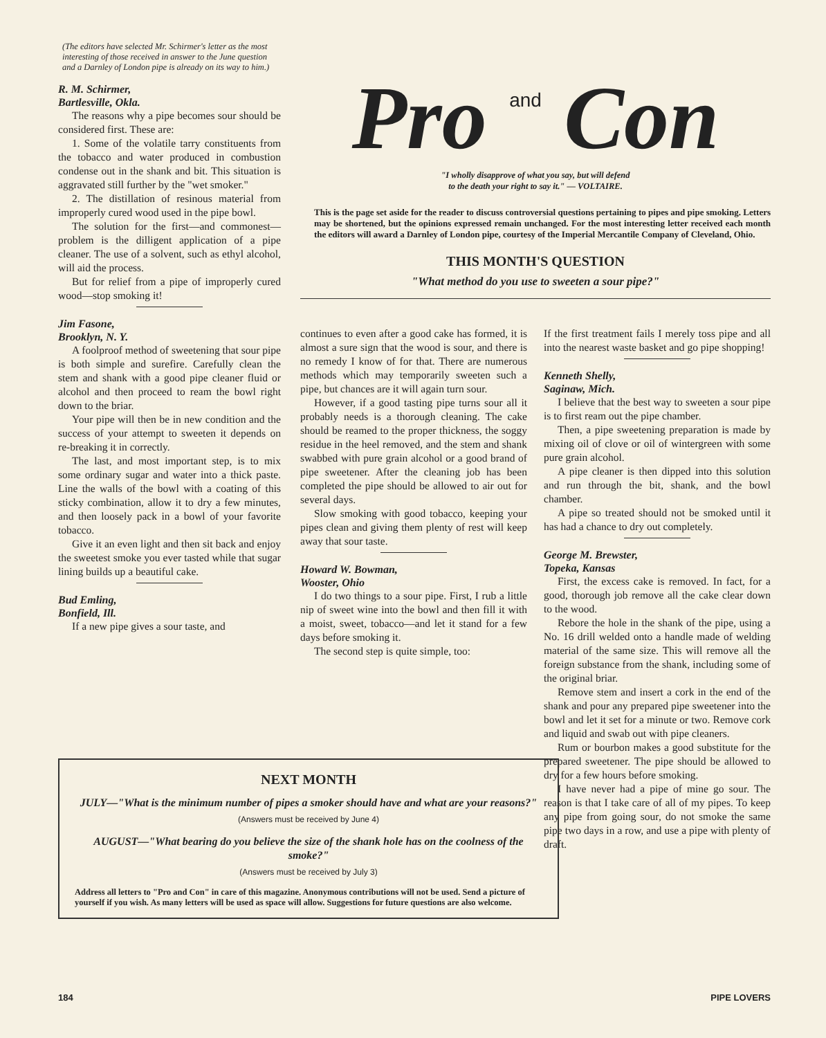(The editors have selected Mr. Schirmer's letter as the most interesting of those received in answer to the June question and a Darnley of London pipe is already on its way to him.)
R. M. Schirmer,
Bartlesville, Okla.
The reasons why a pipe becomes sour should be considered first. These are:
1. Some of the volatile tarry constituents from the tobacco and water produced in combustion condense out in the shank and bit. This situation is aggravated still further by the "wet smoker."
2. The distillation of resinous material from improperly cured wood used in the pipe bowl.
The solution for the first—and commonest—problem is the dilligent application of a pipe cleaner. The use of a solvent, such as ethyl alcohol, will aid the process.
But for relief from a pipe of improperly cured wood—stop smoking it!
Jim Fasone,
Brooklyn, N. Y.
A foolproof method of sweetening that sour pipe is both simple and surefire. Carefully clean the stem and shank with a good pipe cleaner fluid or alcohol and then proceed to ream the bowl right down to the briar.
Your pipe will then be in new condition and the success of your attempt to sweeten it depends on re-breaking it in correctly.
The last, and most important step, is to mix some ordinary sugar and water into a thick paste. Line the walls of the bowl with a coating of this sticky combination, allow it to dry a few minutes, and then loosely pack in a bowl of your favorite tobacco.
Give it an even light and then sit back and enjoy the sweetest smoke you ever tasted while that sugar lining builds up a beautiful cake.
Bud Emling,
Bonfield, Ill.
If a new pipe gives a sour taste, and
Pro and Con
"I wholly disapprove of what you say, but will defend
to the death your right to say it." — VOLTAIRE.
This is the page set aside for the reader to discuss controversial questions pertaining to pipes and pipe smoking. Letters may be shortened, but the opinions expressed remain unchanged. For the most interesting letter received each month the editors will award a Darnley of London pipe, courtesy of the Imperial Mercantile Company of Cleveland, Ohio.
THIS MONTH'S QUESTION
"What method do you use to sweeten a sour pipe?"
continues to even after a good cake has formed, it is almost a sure sign that the wood is sour, and there is no remedy I know of for that. There are numerous methods which may temporarily sweeten such a pipe, but chances are it will again turn sour.
However, if a good tasting pipe turns sour all it probably needs is a thorough cleaning. The cake should be reamed to the proper thickness, the soggy residue in the heel removed, and the stem and shank swabbed with pure grain alcohol or a good brand of pipe sweetener. After the cleaning job has been completed the pipe should be allowed to air out for several days.
Slow smoking with good tobacco, keeping your pipes clean and giving them plenty of rest will keep away that sour taste.
Howard W. Bowman,
Wooster, Ohio
I do two things to a sour pipe. First, I rub a little nip of sweet wine into the bowl and then fill it with a moist, sweet, tobacco—and let it stand for a few days before smoking it.
The second step is quite simple, too:
If the first treatment fails I merely toss pipe and all into the nearest waste basket and go pipe shopping!
Kenneth Shelly,
Saginaw, Mich.
I believe that the best way to sweeten a sour pipe is to first ream out the pipe chamber.
Then, a pipe sweetening preparation is made by mixing oil of clove or oil of wintergreen with some pure grain alcohol.
A pipe cleaner is then dipped into this solution and run through the bit, shank, and the bowl chamber.
A pipe so treated should not be smoked until it has had a chance to dry out completely.
George M. Brewster,
Topeka, Kansas
First, the excess cake is removed. In fact, for a good, thorough job remove all the cake clear down to the wood.
Rebore the hole in the shank of the pipe, using a No. 16 drill welded onto a handle made of welding material of the same size. This will remove all the foreign substance from the shank, including some of the original briar.
Remove stem and insert a cork in the end of the shank and pour any prepared pipe sweetener into the bowl and let it set for a minute or two. Remove cork and liquid and swab out with pipe cleaners.
Rum or bourbon makes a good substitute for the prepared sweetener. The pipe should be allowed to dry for a few hours before smoking.
I have never had a pipe of mine go sour. The reason is that I take care of all of my pipes. To keep any pipe from going sour, do not smoke the same pipe two days in a row, and use a pipe with plenty of draft.
NEXT MONTH
JULY—"What is the minimum number of pipes a smoker should have and what are your reasons?"
(Answers must be received by June 4)
AUGUST—"What bearing do you believe the size of the shank hole has on the coolness of the smoke?"
(Answers must be received by July 3)
Address all letters to "Pro and Con" in care of this magazine. Anonymous contributions will not be used. Send a picture of yourself if you wish. As many letters will be used as space will allow. Suggestions for future questions are also welcome.
184 PIPE LOVERS